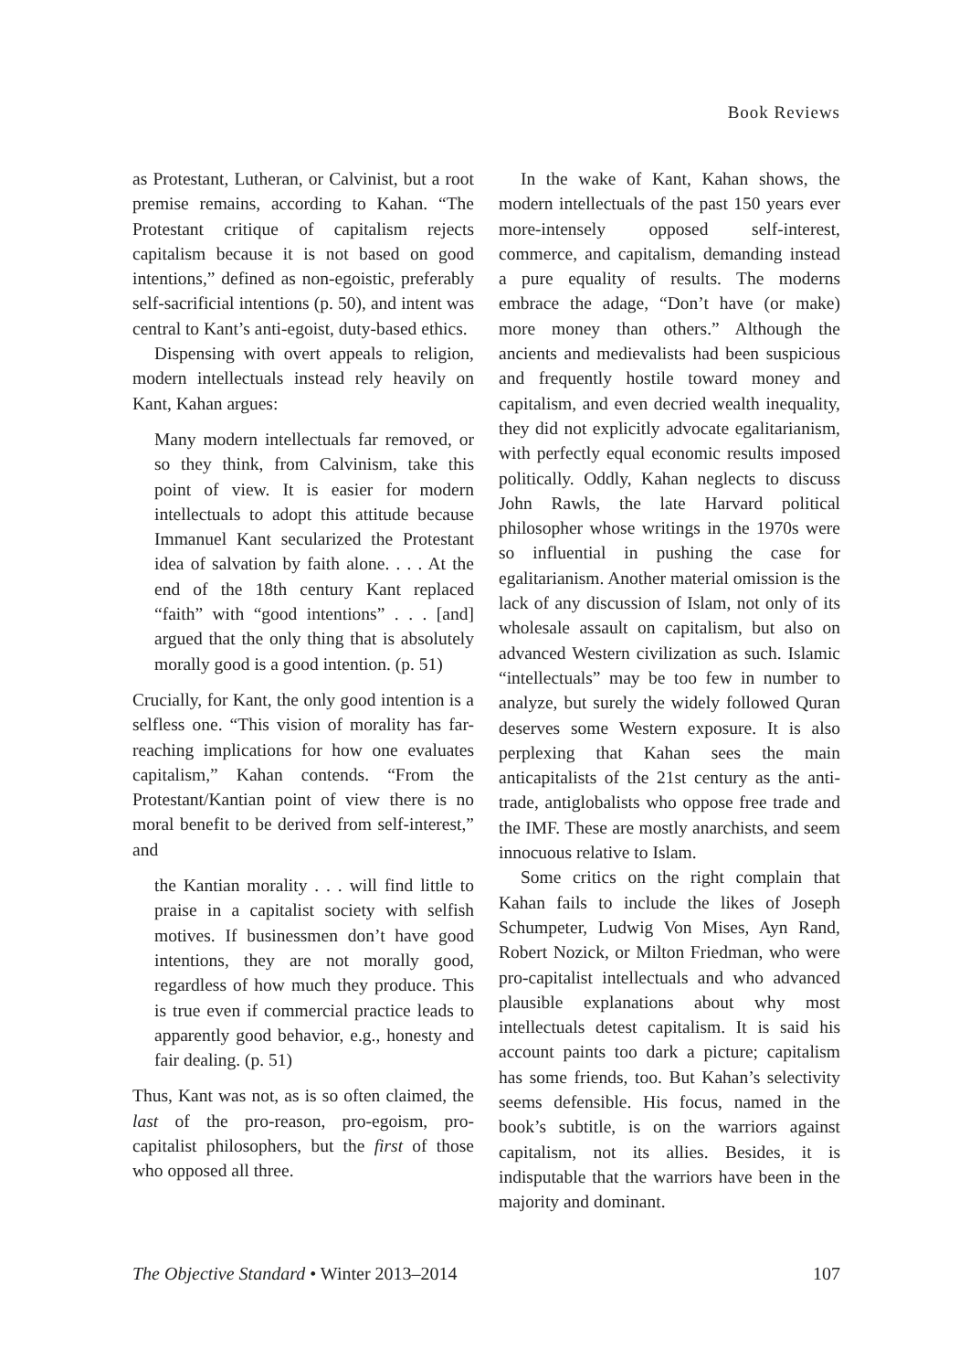Book Reviews
as Protestant, Lutheran, or Calvinist, but a root premise remains, according to Kahan. “The Protestant critique of capitalism rejects capitalism because it is not based on good intentions,” defined as non-egoistic, preferably self-sacrificial intentions (p. 50), and intent was central to Kant’s anti-egoist, duty-based ethics.
Dispensing with overt appeals to religion, modern intellectuals instead rely heavily on Kant, Kahan argues:
Many modern intellectuals far removed, or so they think, from Calvinism, take this point of view. It is easier for modern intellectuals to adopt this attitude because Immanuel Kant secularized the Protestant idea of salvation by faith alone. . . . At the end of the 18th century Kant replaced “faith” with “good intentions” . . . [and] argued that the only thing that is absolutely morally good is a good intention. (p. 51)
Crucially, for Kant, the only good intention is a selfless one. “This vision of morality has far-reaching implications for how one evaluates capitalism,” Kahan contends. “From the Protestant/Kantian point of view there is no moral benefit to be derived from self-interest,” and
the Kantian morality . . . will find little to praise in a capitalist society with selfish motives. If businessmen don’t have good intentions, they are not morally good, regardless of how much they produce. This is true even if commercial practice leads to apparently good behavior, e.g., honesty and fair dealing. (p. 51)
Thus, Kant was not, as is so often claimed, the last of the pro-reason, pro-egoism, pro-capitalist philosophers, but the first of those who opposed all three.
In the wake of Kant, Kahan shows, the modern intellectuals of the past 150 years ever more-intensely opposed self-interest, commerce, and capitalism, demanding instead a pure equality of results. The moderns embrace the adage, “Don’t have (or make) more money than others.” Although the ancients and medievalists had been suspicious and frequently hostile toward money and capitalism, and even decried wealth inequality, they did not explicitly advocate egalitarianism, with perfectly equal economic results imposed politically. Oddly, Kahan neglects to discuss John Rawls, the late Harvard political philosopher whose writings in the 1970s were so influential in pushing the case for egalitarianism. Another material omission is the lack of any discussion of Islam, not only of its wholesale assault on capitalism, but also on advanced Western civilization as such. Islamic “intellectuals” may be too few in number to analyze, but surely the widely followed Quran deserves some Western exposure. It is also perplexing that Kahan sees the main anticapitalists of the 21st century as the anti-trade, antiglobalists who oppose free trade and the IMF. These are mostly anarchists, and seem innocuous relative to Islam.
Some critics on the right complain that Kahan fails to include the likes of Joseph Schumpeter, Ludwig Von Mises, Ayn Rand, Robert Nozick, or Milton Friedman, who were pro-capitalist intellectuals and who advanced plausible explanations about why most intellectuals detest capitalism. It is said his account paints too dark a picture; capitalism has some friends, too. But Kahan’s selectivity seems defensible. His focus, named in the book’s subtitle, is on the warriors against capitalism, not its allies. Besides, it is indisputable that the warriors have been in the majority and dominant.
The Objective Standard • Winter 2013–2014 107